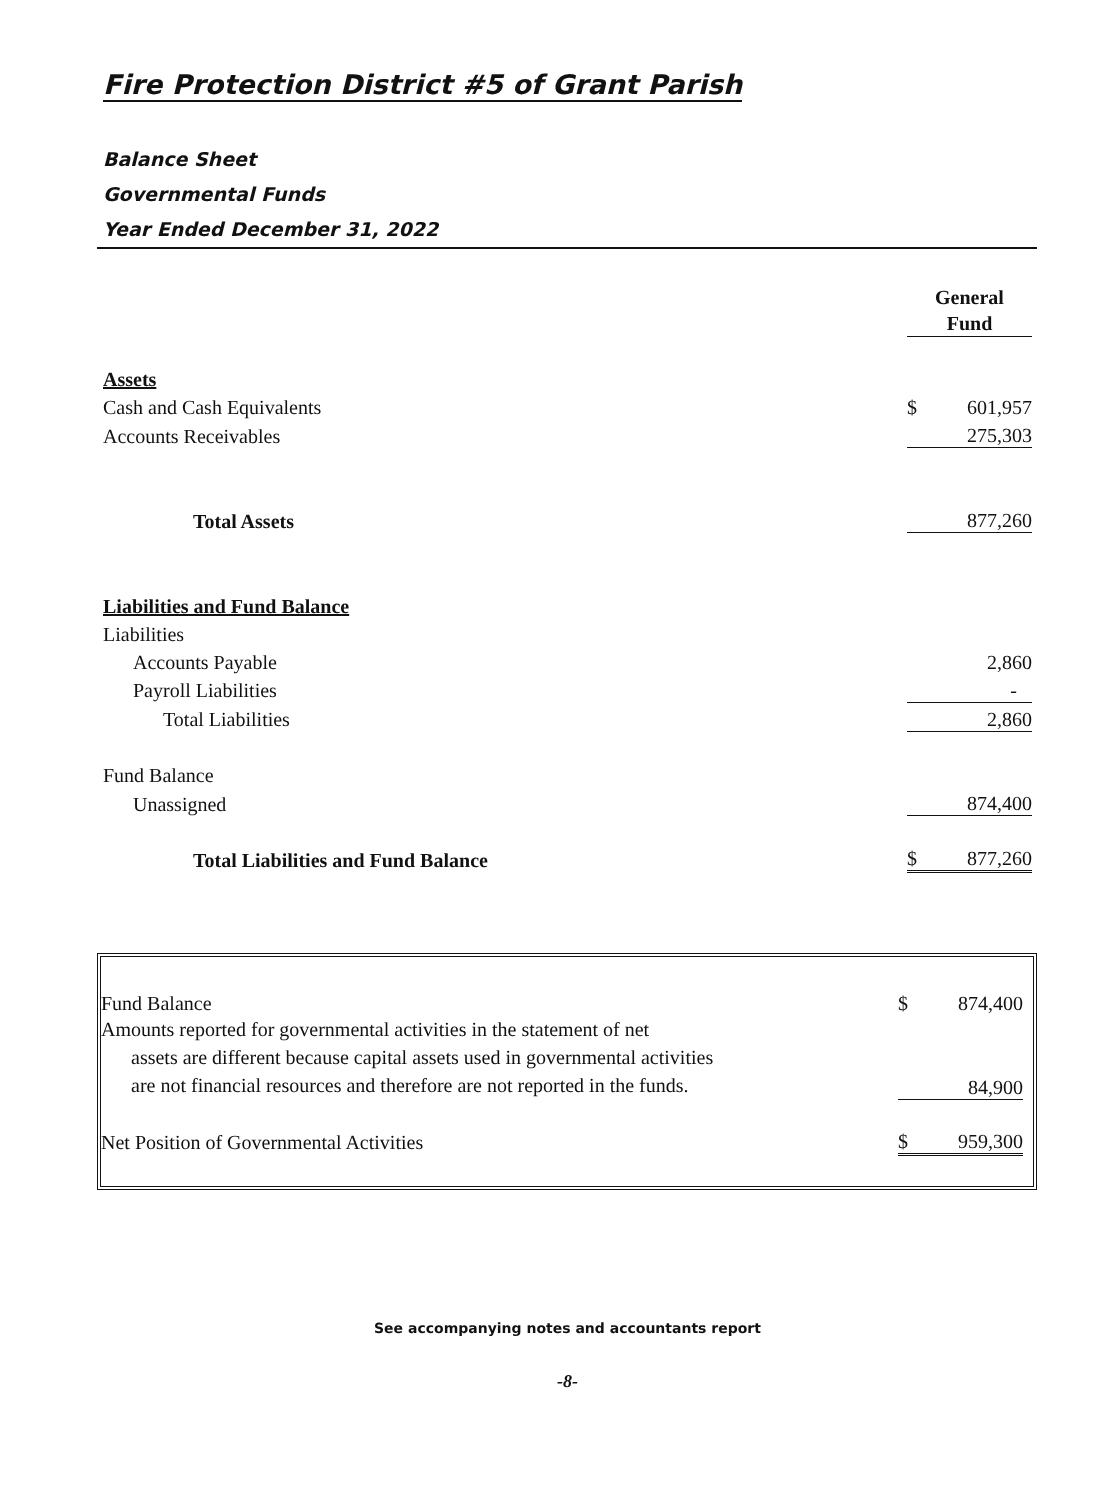Fire Protection District #5 of Grant Parish
Balance Sheet
Governmental Funds
Year Ended December 31, 2022
| | General Fund | |
| Assets | | |
| Cash and Cash Equivalents | $ | 601,957 |
| Accounts Receivables | | 275,303 |
| Total Assets | | 877,260 |
| Liabilities and Fund Balance | | |
| Liabilities | | |
| Accounts Payable | | 2,860 |
| Payroll Liabilities | | - |
| Total Liabilities | | 2,860 |
| Fund Balance | | |
| Unassigned | | 874,400 |
| Total Liabilities and Fund Balance | $ | 877,260 |
| Fund Balance | $ | 874,400 |
| Amounts reported for governmental activities in the statement of net assets are different because capital assets used in governmental activities are not financial resources and therefore are not reported in the funds. | | 84,900 |
| Net Position of Governmental Activities | $ | 959,300 |
See accompanying notes and accountants report
-8-